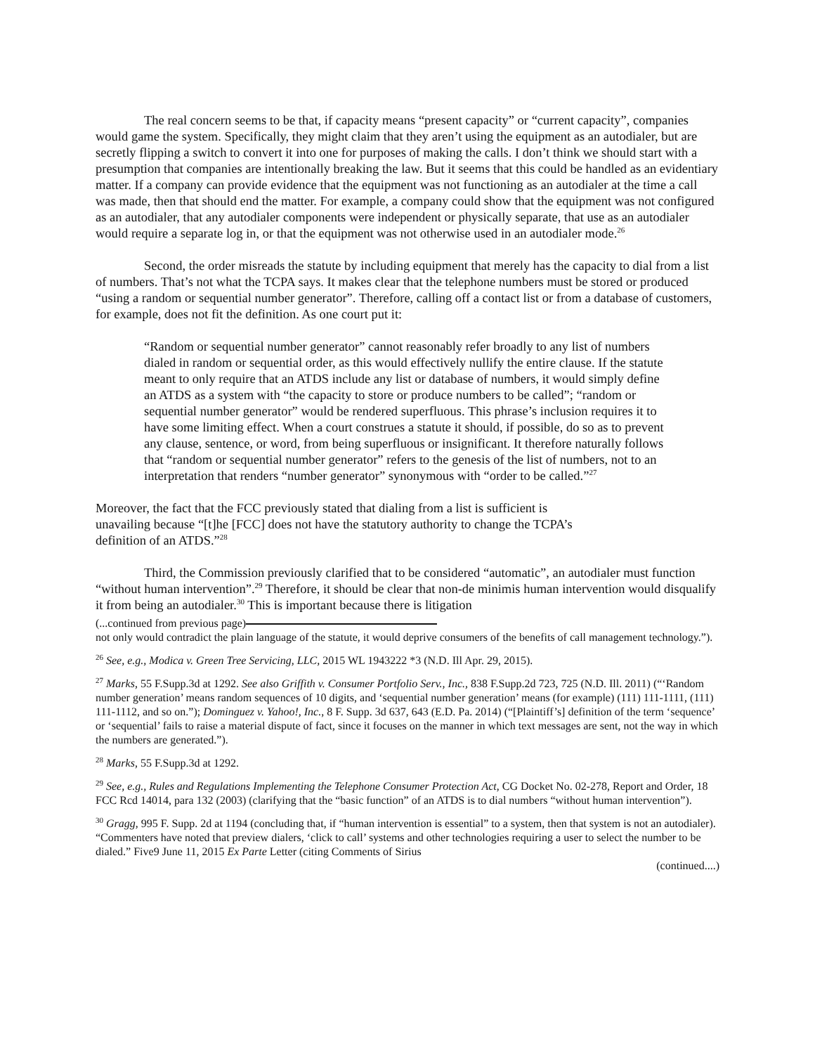The real concern seems to be that, if capacity means “present capacity” or “current capacity”, companies would game the system. Specifically, they might claim that they aren’t using the equipment as an autodialer, but are secretly flipping a switch to convert it into one for purposes of making the calls. I don’t think we should start with a presumption that companies are intentionally breaking the law. But it seems that this could be handled as an evidentiary matter. If a company can provide evidence that the equipment was not functioning as an autodialer at the time a call was made, then that should end the matter. For example, a company could show that the equipment was not configured as an autodialer, that any autodialer components were independent or physically separate, that use as an autodialer would require a separate log in, or that the equipment was not otherwise used in an autodialer mode.<sup>26</sup>
Second, the order misreads the statute by including equipment that merely has the capacity to dial from a list of numbers. That’s not what the TCPA says. It makes clear that the telephone numbers must be stored or produced “using a random or sequential number generator”. Therefore, calling off a contact list or from a database of customers, for example, does not fit the definition. As one court put it:
“Random or sequential number generator” cannot reasonably refer broadly to any list of numbers dialed in random or sequential order, as this would effectively nullify the entire clause. If the statute meant to only require that an ATDS include any list or database of numbers, it would simply define an ATDS as a system with “the capacity to store or produce numbers to be called”; “random or sequential number generator” would be rendered superfluous. This phrase’s inclusion requires it to have some limiting effect. When a court construes a statute it should, if possible, do so as to prevent any clause, sentence, or word, from being superfluous or insignificant. It therefore naturally follows that “random or sequential number generator” refers to the genesis of the list of numbers, not to an interpretation that renders “number generator” synonymous with “order to be called.”<sup>27</sup>
Moreover, the fact that the FCC previously stated that dialing from a list is sufficient is unavailing because “[t]he [FCC] does not have the statutory authority to change the TCPA’s definition of an ATDS.”<sup>28</sup>
Third, the Commission previously clarified that to be considered “automatic”, an autodialer must function “without human intervention”.<sup>29</sup> Therefore, it should be clear that non-de minimis human intervention would disqualify it from being an autodialer.<sup>30</sup> This is important because there is litigation
(...continued from previous page)
not only would contradict the plain language of the statute, it would deprive consumers of the benefits of call management technology.”).
<sup>26</sup> See, e.g., Modica v. Green Tree Servicing, LLC, 2015 WL 1943222 *3 (N.D. Ill Apr. 29, 2015).
<sup>27</sup> Marks, 55 F.Supp.3d at 1292. See also Griffith v. Consumer Portfolio Serv., Inc., 838 F.Supp.2d 723, 725 (N.D. Ill. 2011) (“‘Random number generation’ means random sequences of 10 digits, and ‘sequential number generation’ means (for example) (111) 111-1111, (111) 111-1112, and so on.”); Dominguez v. Yahoo!, Inc., 8 F. Supp. 3d 637, 643 (E.D. Pa. 2014) (“[Plaintiff’s] definition of the term ‘sequence’ or ‘sequential’ fails to raise a material dispute of fact, since it focuses on the manner in which text messages are sent, not the way in which the numbers are generated.”).
<sup>28</sup> Marks, 55 F.Supp.3d at 1292.
<sup>29</sup> See, e.g., Rules and Regulations Implementing the Telephone Consumer Protection Act, CG Docket No. 02-278, Report and Order, 18 FCC Rcd 14014, para 132 (2003) (clarifying that the “basic function” of an ATDS is to dial numbers “without human intervention”).
<sup>30</sup> Gragg, 995 F. Supp. 2d at 1194 (concluding that, if “human intervention is essential” to a system, then that system is not an autodialer). “Commenters have noted that preview dialers, ‘click to call’ systems and other technologies requiring a user to select the number to be dialed.” Five9 June 11, 2015 Ex Parte Letter (citing Comments of Sirius
(continued....)